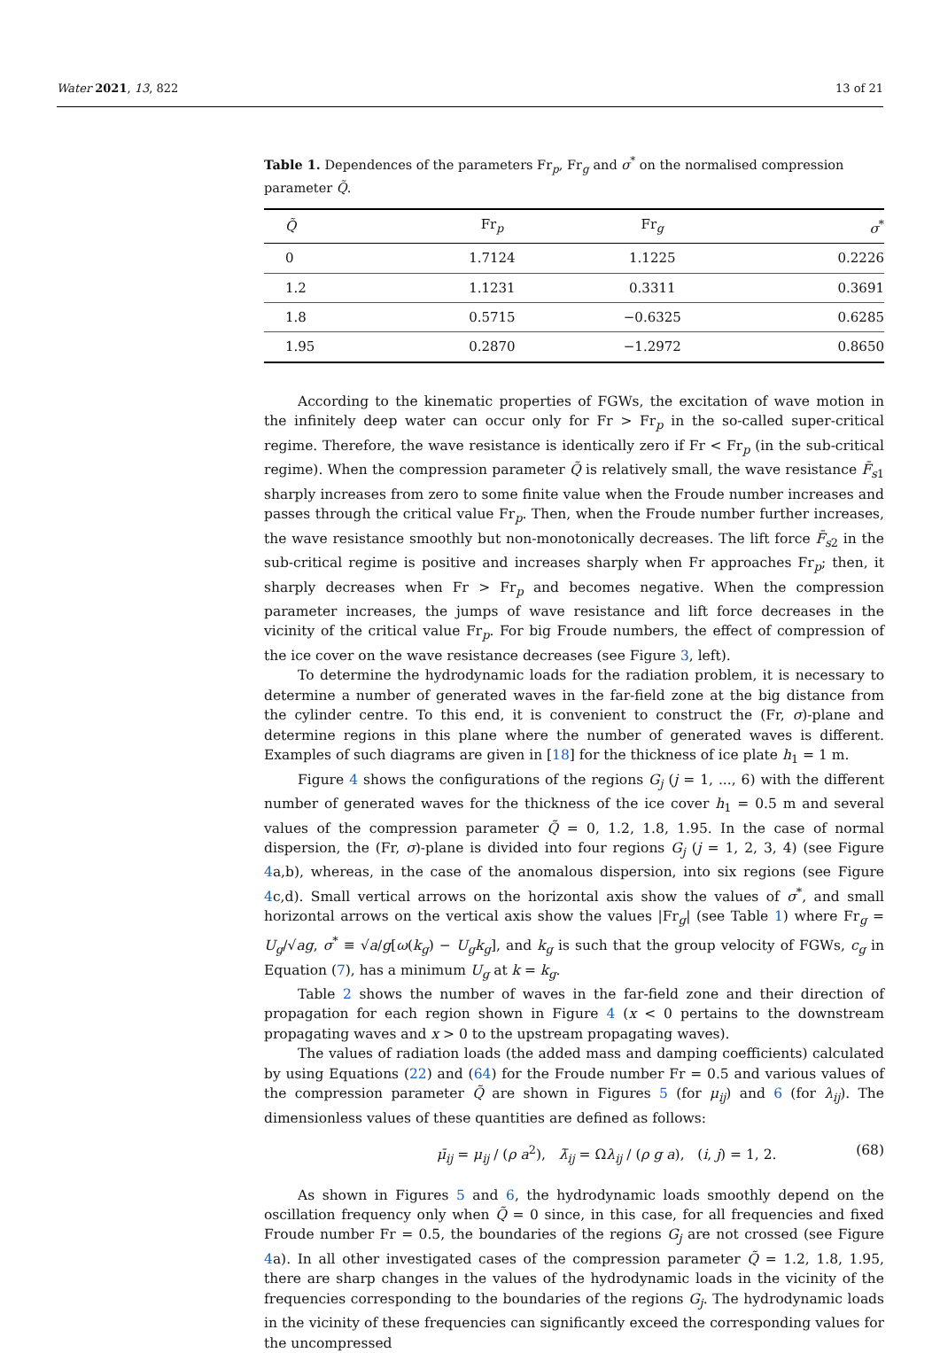Water 2021, 13, 822 13 of 21
Table 1. Dependences of the parameters Fr<sub>p</sub>, Fr<sub>g</sub> and σ<sup>*</sup> on the normalised compression parameter Q̃.
| Q̃ | Fr<sub>p</sub> | Fr<sub>g</sub> | σ<sup>*</sup> |
| --- | --- | --- | --- |
| 0 | 1.7124 | 1.1225 | 0.2226 |
| 1.2 | 1.1231 | 0.3311 | 0.3691 |
| 1.8 | 0.5715 | −0.6325 | 0.6285 |
| 1.95 | 0.2870 | −1.2972 | 0.8650 |
According to the kinematic properties of FGWs, the excitation of wave motion in the infinitely deep water can occur only for Fr > Fr<sub>p</sub> in the so-called super-critical regime. Therefore, the wave resistance is identically zero if Fr < Fr<sub>p</sub> (in the sub-critical regime). When the compression parameter Q̃ is relatively small, the wave resistance F̄<sub>s1</sub> sharply increases from zero to some finite value when the Froude number increases and passes through the critical value Fr<sub>p</sub>. Then, when the Froude number further increases, the wave resistance smoothly but non-monotonically decreases. The lift force F̄<sub>s2</sub> in the sub-critical regime is positive and increases sharply when Fr approaches Fr<sub>p</sub>; then, it sharply decreases when Fr > Fr<sub>p</sub> and becomes negative. When the compression parameter increases, the jumps of wave resistance and lift force decreases in the vicinity of the critical value Fr<sub>p</sub>. For big Froude numbers, the effect of compression of the ice cover on the wave resistance decreases (see Figure 3, left).
To determine the hydrodynamic loads for the radiation problem, it is necessary to determine a number of generated waves in the far-field zone at the big distance from the cylinder centre. To this end, it is convenient to construct the (Fr, σ)-plane and determine regions in this plane where the number of generated waves is different. Examples of such diagrams are given in [18] for the thickness of ice plate h<sub>1</sub> = 1 m.
Figure 4 shows the configurations of the regions G<sub>j</sub> (j = 1, ..., 6) with the different number of generated waves for the thickness of the ice cover h<sub>1</sub> = 0.5 m and several values of the compression parameter Q̃ = 0, 1.2, 1.8, 1.95. In the case of normal dispersion, the (Fr, σ)-plane is divided into four regions G<sub>j</sub> (j = 1, 2, 3, 4) (see Figure 4a,b), whereas, in the case of the anomalous dispersion, into six regions (see Figure 4c,d). Small vertical arrows on the horizontal axis show the values of σ<sup>*</sup>, and small horizontal arrows on the vertical axis show the values |Fr<sub>g</sub>| (see Table 1) where Fr<sub>g</sub> = U<sub>g</sub>/√ag, σ<sup>*</sup> ≡ √a/g[ω(k<sub>g</sub>) − U<sub>g</sub>k<sub>g</sub>], and k<sub>g</sub> is such that the group velocity of FGWs, c<sub>g</sub> in Equation (7), has a minimum U<sub>g</sub> at k = k<sub>g</sub>.
Table 2 shows the number of waves in the far-field zone and their direction of propagation for each region shown in Figure 4 (x < 0 pertains to the downstream propagating waves and x > 0 to the upstream propagating waves).
The values of radiation loads (the added mass and damping coefficients) calculated by using Equations (22) and (64) for the Froude number Fr = 0.5 and various values of the compression parameter Q̃ are shown in Figures 5 (for μ<sub>ij</sub>) and 6 (for λ<sub>ij</sub>). The dimensionless values of these quantities are defined as follows:
μ̄<sub>ij</sub> = μ<sub>ij</sub> / (ρ a<sup>2</sup>), λ̄<sub>ij</sub> = Ωλ<sub>ij</sub> / (ρ g a), (i, j) = 1, 2. (68)
As shown in Figures 5 and 6, the hydrodynamic loads smoothly depend on the oscillation frequency only when Q̃ = 0 since, in this case, for all frequencies and fixed Froude number Fr = 0.5, the boundaries of the regions G<sub>j</sub> are not crossed (see Figure 4a). In all other investigated cases of the compression parameter Q̃ = 1.2, 1.8, 1.95, there are sharp changes in the values of the hydrodynamic loads in the vicinity of the frequencies corresponding to the boundaries of the regions G<sub>j</sub>. The hydrodynamic loads in the vicinity of these frequencies can significantly exceed the corresponding values for the uncompressed